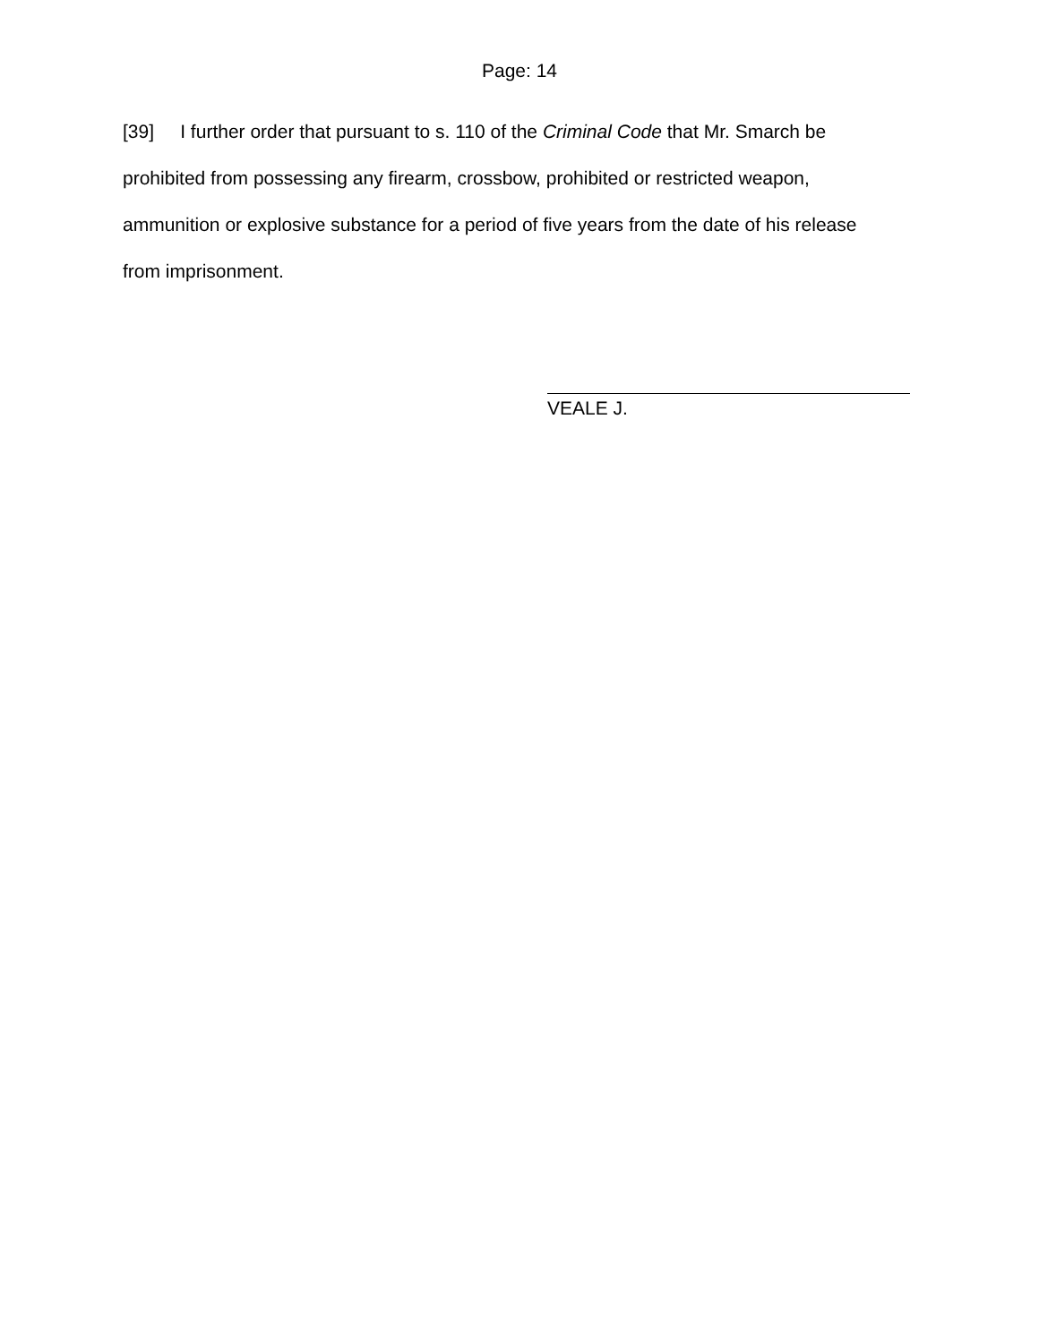Page: 14
[39] I further order that pursuant to s. 110 of the Criminal Code that Mr. Smarch be prohibited from possessing any firearm, crossbow, prohibited or restricted weapon, ammunition or explosive substance for a period of five years from the date of his release from imprisonment.
VEALE J.